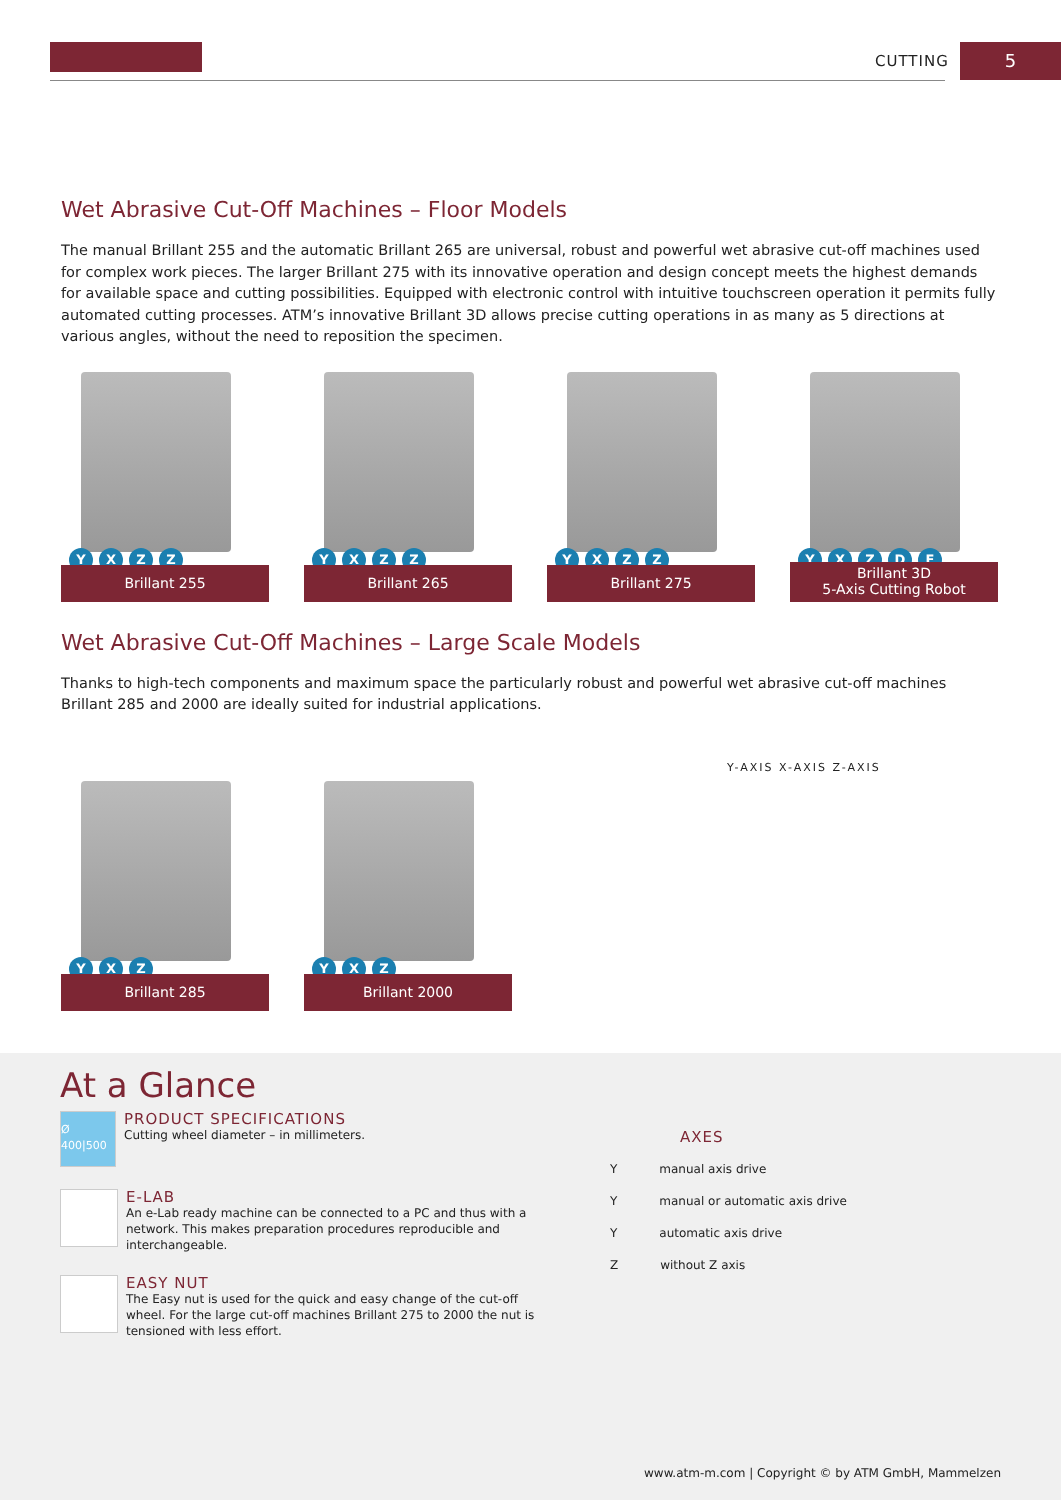CUTTING 5
Wet Abrasive Cut-Off Machines – Floor Models
The manual Brillant 255 and the automatic Brillant 265 are universal, robust and powerful wet abrasive cut-off machines used for complex work pieces. The larger Brillant 275 with its innovative operation and design concept meets the highest demands for available space and cutting possibilities. Equipped with electronic control with intuitive touchscreen operation it permits fully automated cutting processes. ATM’s innovative Brillant 3D allows precise cutting operations in as many as 5 directions at various angles, without the need to reposition the specimen.
YXZZ
Brillant 255
YXZZ
Brillant 265
YXZZ
Brillant 275
YXZDE
Brillant 3D
5-Axis Cutting Robot
Wet Abrasive Cut-Off Machines – Large Scale Models
Thanks to high-tech components and maximum space the particularly robust and powerful wet abrasive cut-off machines Brillant 285 and 2000 are ideally suited for industrial applications.
YXZ
Brillant 285
YXZ
Brillant 2000
Y-AXIS X-AXIS Z-AXIS
At a Glance
Ø 400|500
PRODUCT SPECIFICATIONS
Cutting wheel diameter – in millimeters.
E-LAB
An e-Lab ready machine can be connected to a PC and thus with a network. This makes preparation procedures reproducible and interchangeable.
EASY NUT
The Easy nut is used for the quick and easy change of the cut-off wheel. For the large cut-off machines Brillant 275 to 2000 the nut is tensioned with less effort.
AXES
Y manual axis drive
Y manual or automatic axis drive
Y automatic axis drive
Z without Z axis
www.atm-m.com | Copyright © by ATM GmbH, Mammelzen